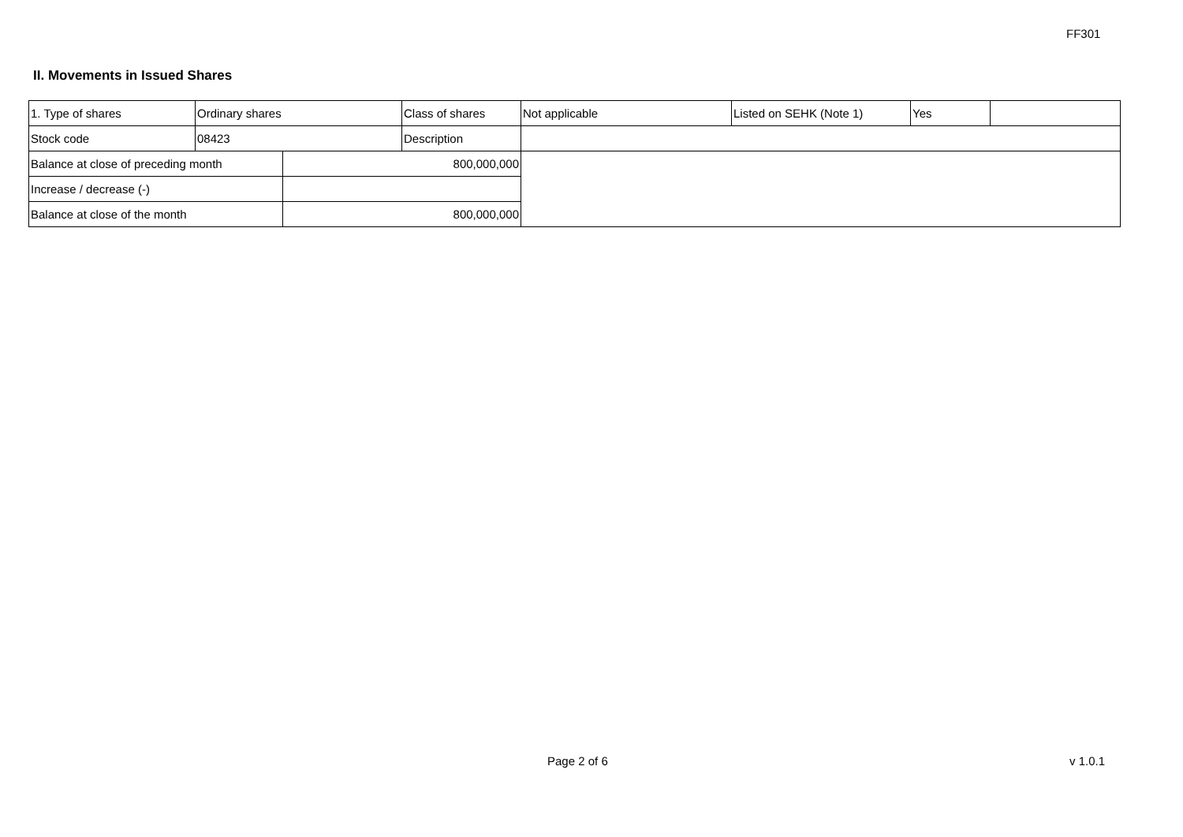FF301
II. Movements in Issued Shares
| 1. Type of shares | Ordinary shares | | Class of shares | Not applicable | Listed on SEHK (Note 1) | Yes | |
| Stock code | 08423 | | Description | | | | |
| Balance at close of preceding month | | 800,000,000 | | | | | |
| Increase / decrease (-) | | | | | | | |
| Balance at close of the month | | 800,000,000 | | | | | |
Page 2 of 6 v 1.0.1